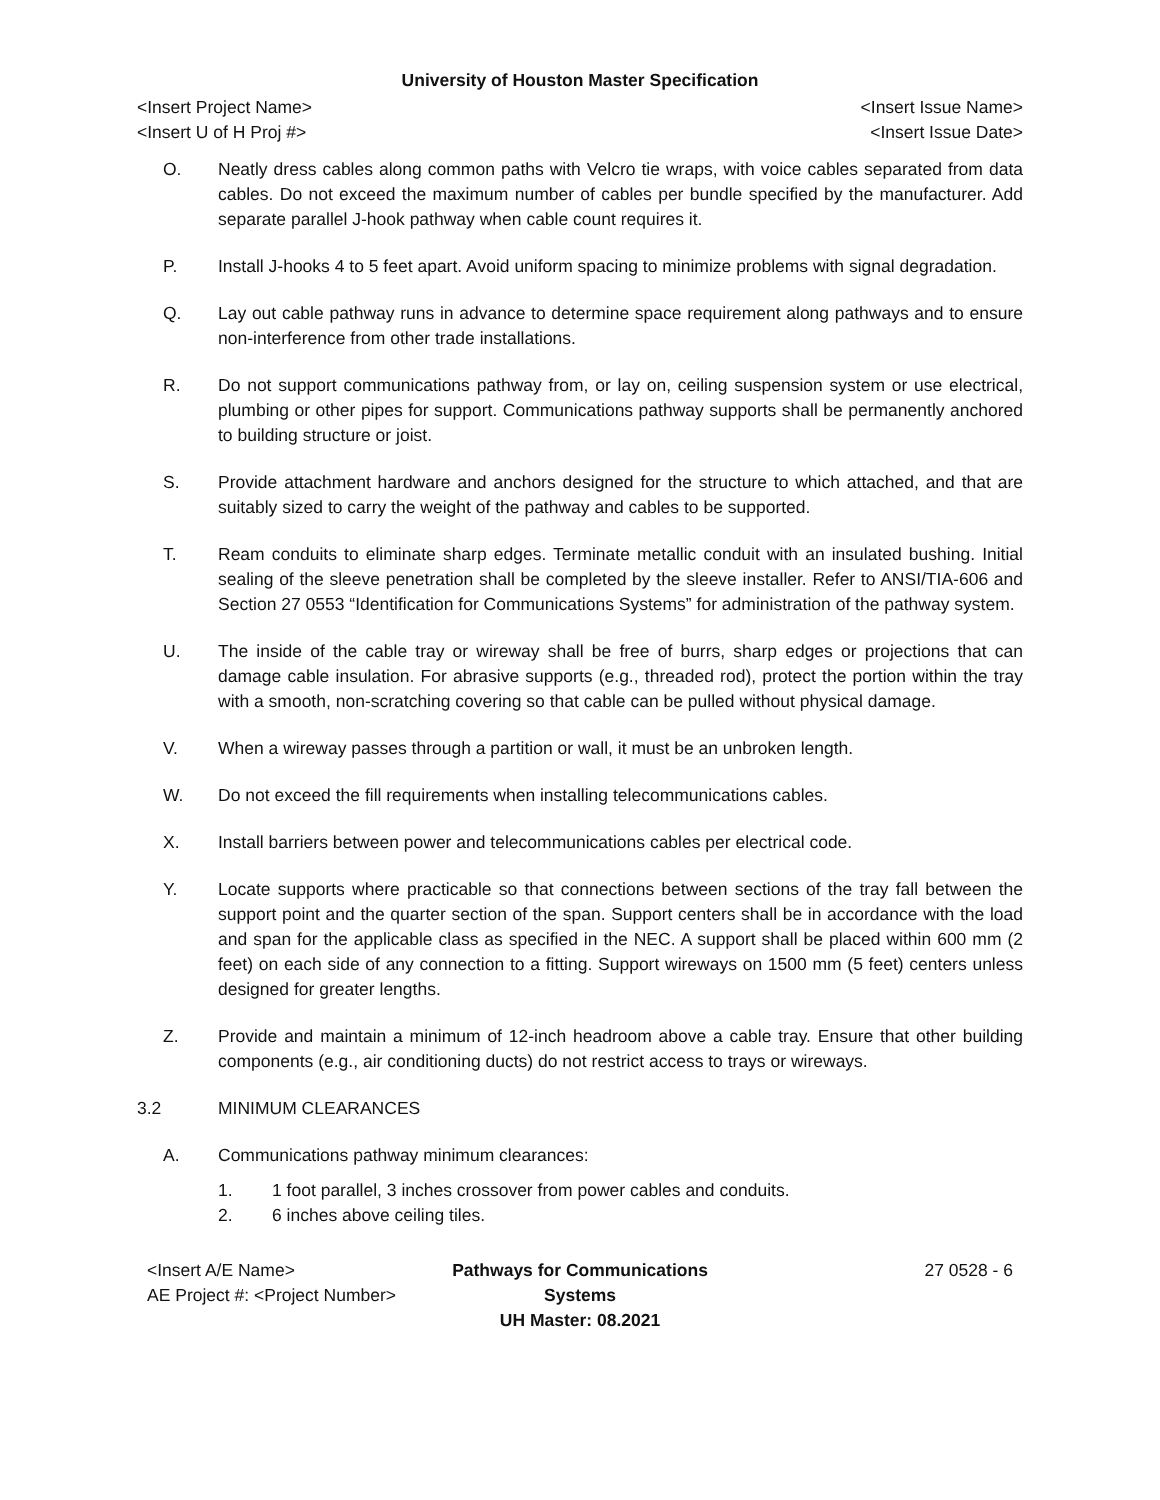University of Houston Master Specification
<Insert Project Name> <Insert Issue Name>
<Insert U of H Proj #> <Insert Issue Date>
O. Neatly dress cables along common paths with Velcro tie wraps, with voice cables separated from data cables. Do not exceed the maximum number of cables per bundle specified by the manufacturer. Add separate parallel J-hook pathway when cable count requires it.
P. Install J-hooks 4 to 5 feet apart. Avoid uniform spacing to minimize problems with signal degradation.
Q. Lay out cable pathway runs in advance to determine space requirement along pathways and to ensure non-interference from other trade installations.
R. Do not support communications pathway from, or lay on, ceiling suspension system or use electrical, plumbing or other pipes for support. Communications pathway supports shall be permanently anchored to building structure or joist.
S. Provide attachment hardware and anchors designed for the structure to which attached, and that are suitably sized to carry the weight of the pathway and cables to be supported.
T. Ream conduits to eliminate sharp edges. Terminate metallic conduit with an insulated bushing. Initial sealing of the sleeve penetration shall be completed by the sleeve installer. Refer to ANSI/TIA-606 and Section 27 0553 “Identification for Communications Systems” for administration of the pathway system.
U. The inside of the cable tray or wireway shall be free of burrs, sharp edges or projections that can damage cable insulation. For abrasive supports (e.g., threaded rod), protect the portion within the tray with a smooth, non-scratching covering so that cable can be pulled without physical damage.
V. When a wireway passes through a partition or wall, it must be an unbroken length.
W. Do not exceed the fill requirements when installing telecommunications cables.
X. Install barriers between power and telecommunications cables per electrical code.
Y. Locate supports where practicable so that connections between sections of the tray fall between the support point and the quarter section of the span. Support centers shall be in accordance with the load and span for the applicable class as specified in the NEC. A support shall be placed within 600 mm (2 feet) on each side of any connection to a fitting. Support wireways on 1500 mm (5 feet) centers unless designed for greater lengths.
Z. Provide and maintain a minimum of 12-inch headroom above a cable tray. Ensure that other building components (e.g., air conditioning ducts) do not restrict access to trays or wireways.
3.2 MINIMUM CLEARANCES
A. Communications pathway minimum clearances:
1. 1 foot parallel, 3 inches crossover from power cables and conduits.
2. 6 inches above ceiling tiles.
<Insert A/E Name>
AE Project #: <Project Number>
Pathways for Communications Systems
UH Master: 08.2021
27 0528 - 6